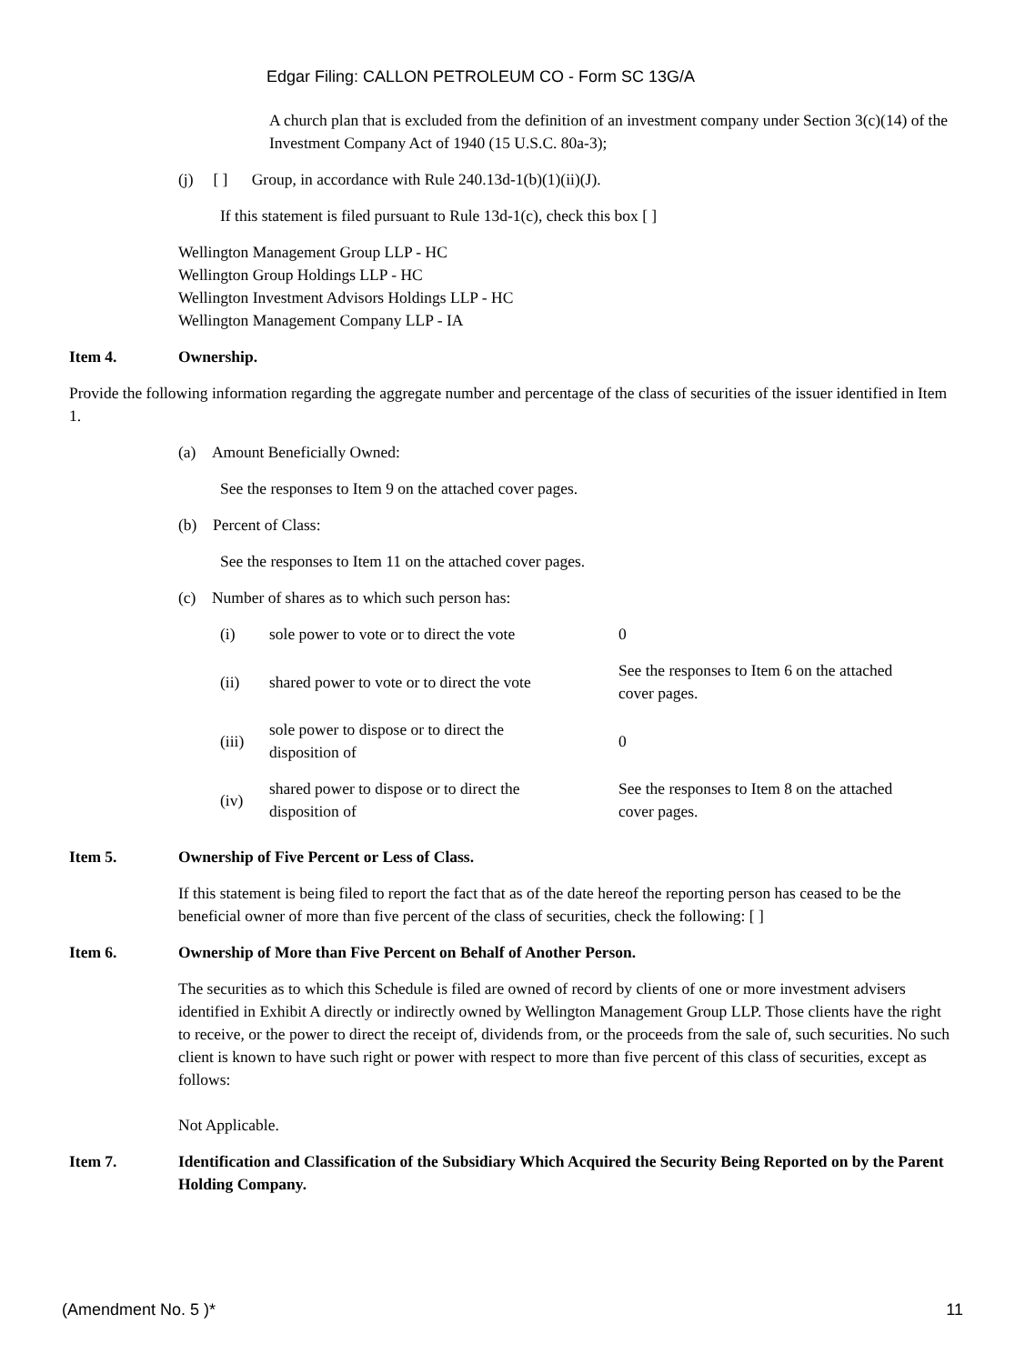Edgar Filing: CALLON PETROLEUM CO - Form SC 13G/A
A church plan that is excluded from the definition of an investment company under Section 3(c)(14) of the Investment Company Act of 1940 (15 U.S.C. 80a-3);
(j) [ ] Group, in accordance with Rule 240.13d-1(b)(1)(ii)(J).
If this statement is filed pursuant to Rule 13d-1(c), check this box [ ]
Wellington Management Group LLP - HC
Wellington Group Holdings LLP - HC
Wellington Investment Advisors Holdings LLP - HC
Wellington Management Company LLP - IA
Item 4. Ownership.
Provide the following information regarding the aggregate number and percentage of the class of securities of the issuer identified in Item 1.
(a) Amount Beneficially Owned:
See the responses to Item 9 on the attached cover pages.
(b) Percent of Class:
See the responses to Item 11 on the attached cover pages.
(c) Number of shares as to which such person has:
| (i) | sole power to vote or to direct the vote | 0 |
| (ii) | shared power to vote or to direct the vote | See the responses to Item 6 on the attached cover pages. |
| (iii) | sole power to dispose or to direct the disposition of | 0 |
| (iv) | shared power to dispose or to direct the disposition of | See the responses to Item 8 on the attached cover pages. |
Item 5. Ownership of Five Percent or Less of Class.
If this statement is being filed to report the fact that as of the date hereof the reporting person has ceased to be the beneficial owner of more than five percent of the class of securities, check the following: [ ]
Item 6. Ownership of More than Five Percent on Behalf of Another Person.
The securities as to which this Schedule is filed are owned of record by clients of one or more investment advisers identified in Exhibit A directly or indirectly owned by Wellington Management Group LLP. Those clients have the right to receive, or the power to direct the receipt of, dividends from, or the proceeds from the sale of, such securities. No such client is known to have such right or power with respect to more than five percent of this class of securities, except as follows:
Not Applicable.
Item 7. Identification and Classification of the Subsidiary Which Acquired the Security Being Reported on by the Parent Holding Company.
(Amendment No. 5 )* 11